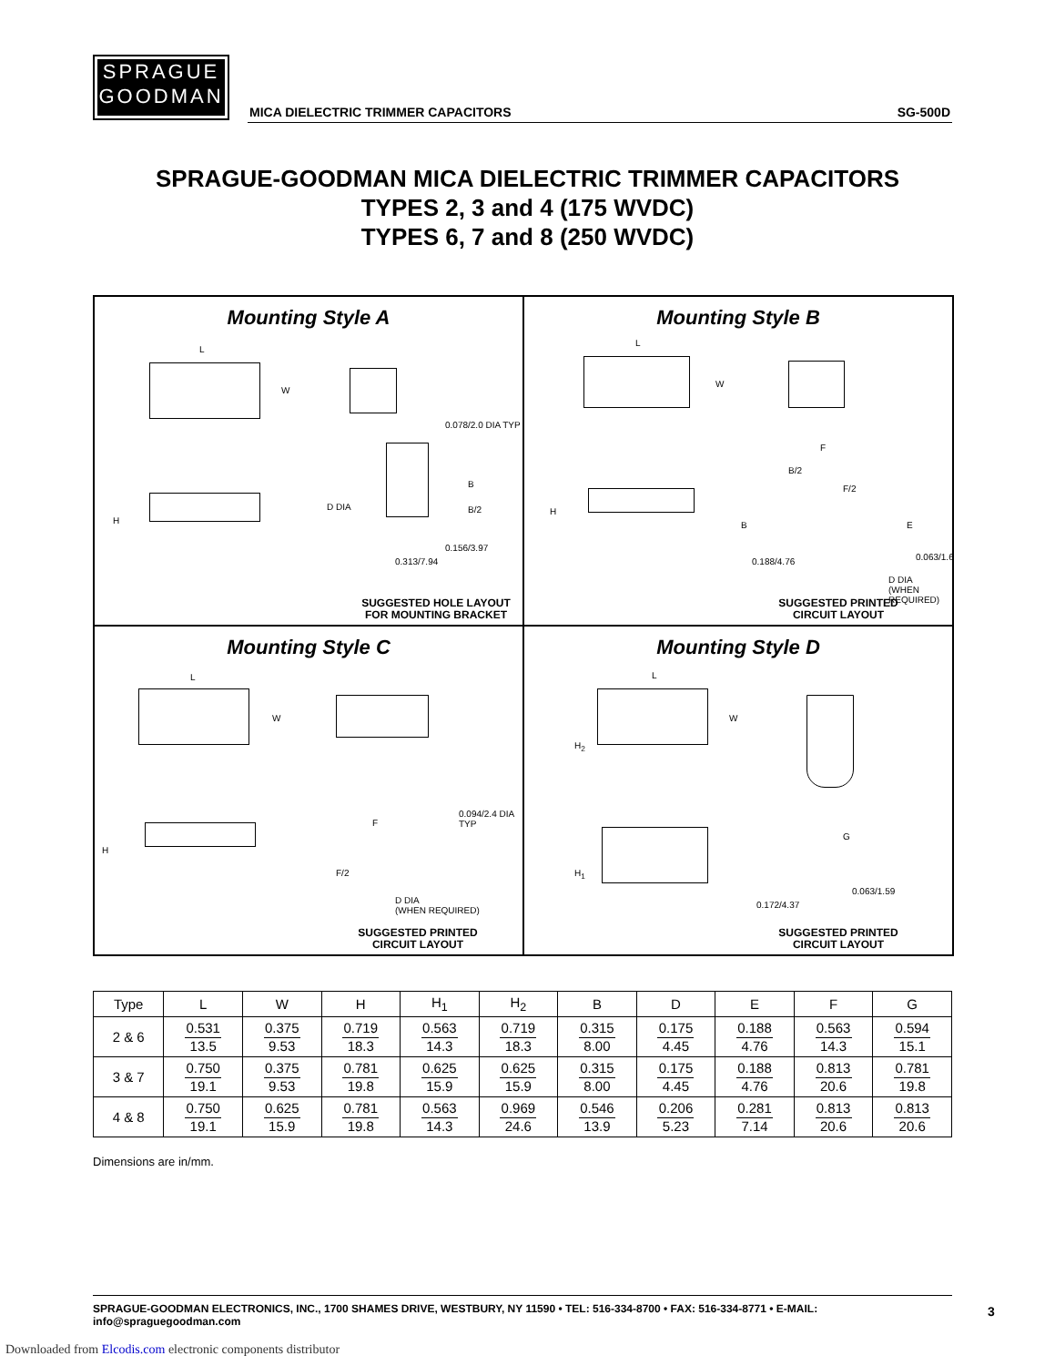SPRAGUE
GOODMAN
MICA DIELECTRIC TRIMMER CAPACITORS SG-500D
SPRAGUE-GOODMAN MICA DIELECTRIC TRIMMER CAPACITORS
TYPES 2, 3 and 4 (175 WVDC)
TYPES 6, 7 and 8 (250 WVDC)
Mounting Style A
L
W
H
0.078/2.0 DIA TYP
D DIA
B
B/2
0.156/3.97
0.313/7.94
SUGGESTED HOLE LAYOUT
FOR MOUNTING BRACKET
Mounting Style B
L
W
H
F
B/2
F/2
B E
0.188/4.76 0.063/1.6
D DIA
(WHEN REQUIRED)
SUGGESTED PRINTED
CIRCUIT LAYOUT
Mounting Style C
L
W
H
F
F/2
0.094/2.4 DIA TYP
D DIA
(WHEN REQUIRED)
SUGGESTED PRINTED
CIRCUIT LAYOUT
Mounting Style D
L
W
H<sub>2</sub>
H<sub>1</sub>
G
0.172/4.37
0.063/1.59
SUGGESTED PRINTED
CIRCUIT LAYOUT
| Type | L | W | H | H<sub>1</sub> | H<sub>2</sub> | B | D | E | F | G |
| --- | --- | --- | --- | --- | --- | --- | --- | --- | --- | --- |
| 2 & 6 | 0.531 13.5 | 0.375 9.53 | 0.719 18.3 | 0.563 14.3 | 0.719 18.3 | 0.315 8.00 | 0.175 4.45 | 0.188 4.76 | 0.563 14.3 | 0.594 15.1 |
| 3 & 7 | 0.750 19.1 | 0.375 9.53 | 0.781 19.8 | 0.625 15.9 | 0.625 15.9 | 0.315 8.00 | 0.175 4.45 | 0.188 4.76 | 0.813 20.6 | 0.781 19.8 |
| 4 & 8 | 0.750 19.1 | 0.625 15.9 | 0.781 19.8 | 0.563 14.3 | 0.969 24.6 | 0.546 13.9 | 0.206 5.23 | 0.281 7.14 | 0.813 20.6 | 0.813 20.6 |
Dimensions are in/mm.
SPRAGUE-GOODMAN ELECTRONICS, INC., 1700 SHAMES DRIVE, WESTBURY, NY 11590 • TEL: 516-334-8700 • FAX: 516-334-8771 • E-MAIL: info@spraguegoodman.com
3
Downloaded from Elcodis.com electronic components distributor